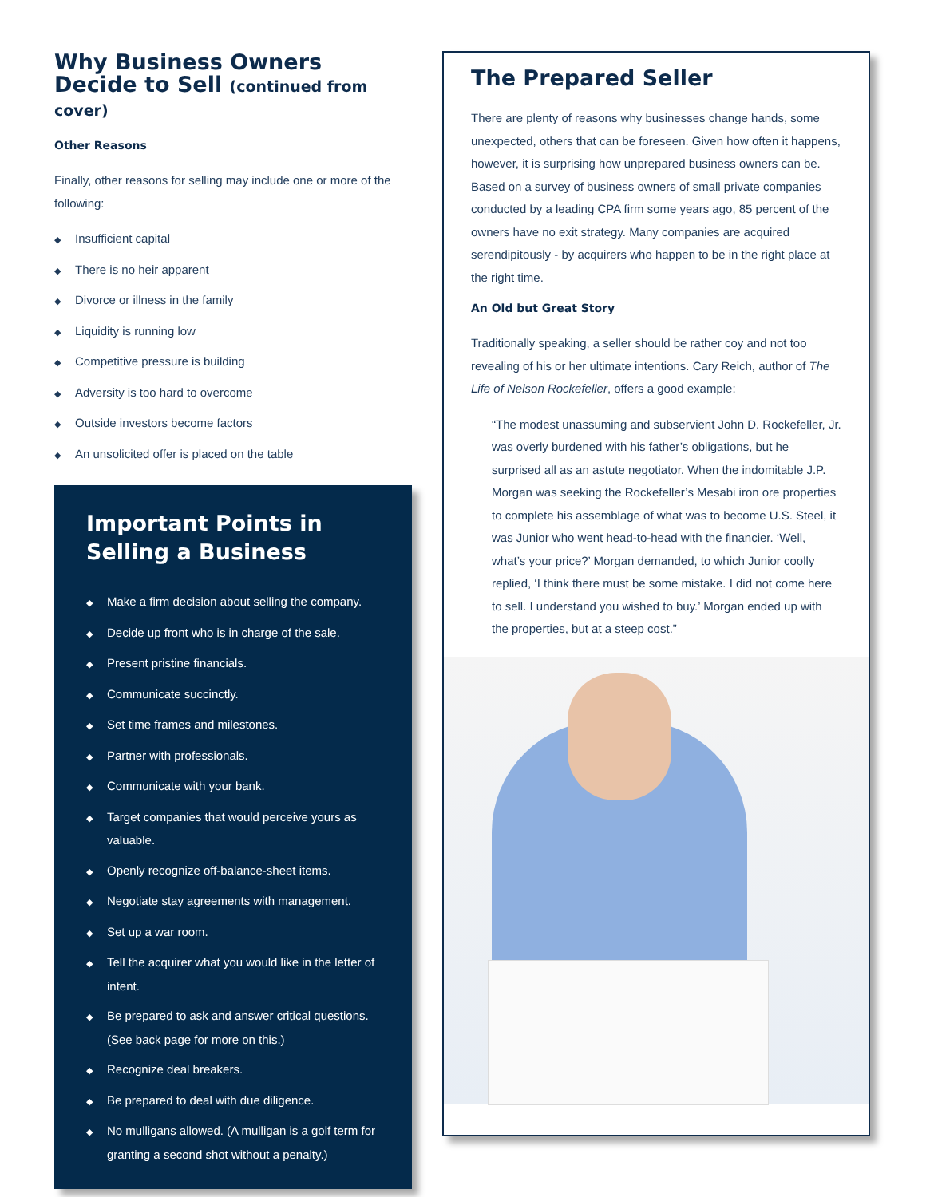Why Business Owners Decide to Sell (continued from cover)
Other Reasons
Finally, other reasons for selling may include one or more of the following:
◆ Insufficient capital
◆ There is no heir apparent
◆ Divorce or illness in the family
◆ Liquidity is running low
◆ Competitive pressure is building
◆ Adversity is too hard to overcome
◆ Outside investors become factors
◆ An unsolicited offer is placed on the table
Important Points in Selling a Business
◆ Make a firm decision about selling the company.
◆ Decide up front who is in charge of the sale.
◆ Present pristine financials.
◆ Communicate succinctly.
◆ Set time frames and milestones.
◆ Partner with professionals.
◆ Communicate with your bank.
◆ Target companies that would perceive yours as valuable.
◆ Openly recognize off-balance-sheet items.
◆ Negotiate stay agreements with management.
◆ Set up a war room.
◆ Tell the acquirer what you would like in the letter of intent.
◆ Be prepared to ask and answer critical questions. (See back page for more on this.)
◆ Recognize deal breakers.
◆ Be prepared to deal with due diligence.
◆ No mulligans allowed. (A mulligan is a golf term for granting a second shot without a penalty.)
The Prepared Seller
There are plenty of reasons why businesses change hands, some unexpected, others that can be foreseen. Given how often it happens, however, it is surprising how unprepared business owners can be. Based on a survey of business owners of small private companies conducted by a leading CPA firm some years ago, 85 percent of the owners have no exit strategy. Many companies are acquired serendipitously - by acquirers who happen to be in the right place at the right time.
An Old but Great Story
Traditionally speaking, a seller should be rather coy and not too revealing of his or her ultimate intentions. Cary Reich, author of The Life of Nelson Rockefeller, offers a good example:
“The modest unassuming and subservient John D. Rockefeller, Jr. was overly burdened with his father’s obligations, but he surprised all as an astute negotiator. When the indomitable J.P. Morgan was seeking the Rockefeller’s Mesabi iron ore properties to complete his assemblage of what was to become U.S. Steel, it was Junior who went head-to-head with the financier. ‘Well, what’s your price?’ Morgan demanded, to which Junior coolly replied, ‘I think there must be some mistake. I did not come here to sell. I understand you wished to buy.’ Morgan ended up with the properties, but at a steep cost.”